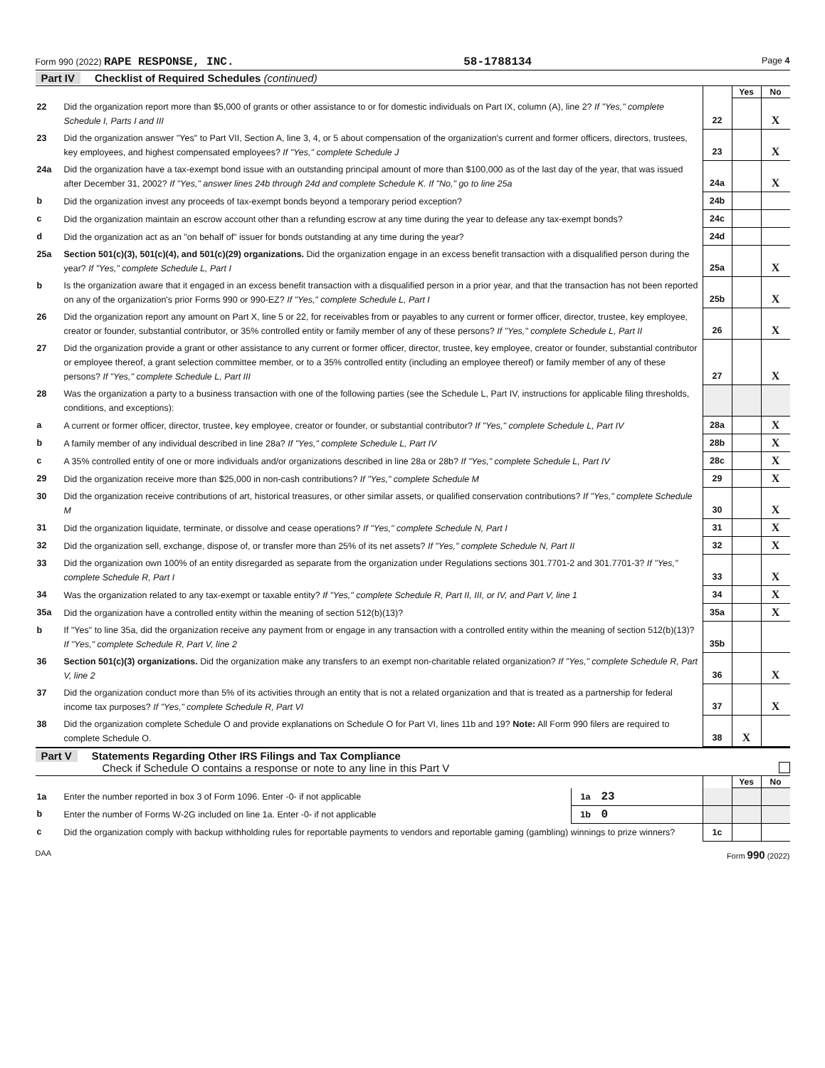Form 990 (2022) RAPE RESPONSE, INC. 58-1788134 Page 4
Part IV Checklist of Required Schedules (continued)
| | | | Yes | No |
| 22 | Did the organization report more than $5,000 of grants or other assistance to or for domestic individuals on Part IX, column (A), line 2? If "Yes," complete Schedule I, Parts I and III | 22 | | X |
| 23 | Did the organization answer "Yes" to Part VII, Section A, line 3, 4, or 5 about compensation of the organization's current and former officers, directors, trustees, key employees, and highest compensated employees? If "Yes," complete Schedule J | 23 | | X |
| 24a | Did the organization have a tax-exempt bond issue with an outstanding principal amount of more than $100,000 as of the last day of the year, that was issued after December 31, 2002? If "Yes," answer lines 24b through 24d and complete Schedule K. If "No," go to line 25a | 24a | | X |
| b | Did the organization invest any proceeds of tax-exempt bonds beyond a temporary period exception? | 24b | | |
| c | Did the organization maintain an escrow account other than a refunding escrow at any time during the year to defease any tax-exempt bonds? | 24c | | |
| d | Did the organization act as an "on behalf of" issuer for bonds outstanding at any time during the year? | 24d | | |
| 25a | Section 501(c)(3), 501(c)(4), and 501(c)(29) organizations. Did the organization engage in an excess benefit transaction with a disqualified person during the year? If "Yes," complete Schedule L, Part I | 25a | | X |
| b | Is the organization aware that it engaged in an excess benefit transaction with a disqualified person in a prior year, and that the transaction has not been reported on any of the organization's prior Forms 990 or 990-EZ? If "Yes," complete Schedule L, Part I | 25b | | X |
| 26 | Did the organization report any amount on Part X, line 5 or 22, for receivables from or payables to any current or former officer, director, trustee, key employee, creator or founder, substantial contributor, or 35% controlled entity or family member of any of these persons? If "Yes," complete Schedule L, Part II | 26 | | X |
| 27 | Did the organization provide a grant or other assistance to any current or former officer, director, trustee, key employee, creator or founder, substantial contributor or employee thereof, a grant selection committee member, or to a 35% controlled entity (including an employee thereof) or family member of any of these persons? If "Yes," complete Schedule L, Part III | 27 | | X |
| 28 | Was the organization a party to a business transaction with one of the following parties (see the Schedule L, Part IV, instructions for applicable filing thresholds, conditions, and exceptions): | | | |
| a | A current or former officer, director, trustee, key employee, creator or founder, or substantial contributor? If "Yes," complete Schedule L, Part IV | 28a | | X |
| b | A family member of any individual described in line 28a? If "Yes," complete Schedule L, Part IV | 28b | | X |
| c | A 35% controlled entity of one or more individuals and/or organizations described in line 28a or 28b? If "Yes," complete Schedule L, Part IV | 28c | | X |
| 29 | Did the organization receive more than $25,000 in non-cash contributions? If "Yes," complete Schedule M | 29 | | X |
| 30 | Did the organization receive contributions of art, historical treasures, or other similar assets, or qualified conservation contributions? If "Yes," complete Schedule M | 30 | | X |
| 31 | Did the organization liquidate, terminate, or dissolve and cease operations? If "Yes," complete Schedule N, Part I | 31 | | X |
| 32 | Did the organization sell, exchange, dispose of, or transfer more than 25% of its net assets? If "Yes," complete Schedule N, Part II | 32 | | X |
| 33 | Did the organization own 100% of an entity disregarded as separate from the organization under Regulations sections 301.7701-2 and 301.7701-3? If "Yes," complete Schedule R, Part I | 33 | | X |
| 34 | Was the organization related to any tax-exempt or taxable entity? If "Yes," complete Schedule R, Part II, III, or IV, and Part V, line 1 | 34 | | X |
| 35a | Did the organization have a controlled entity within the meaning of section 512(b)(13)? | 35a | | X |
| b | If "Yes" to line 35a, did the organization receive any payment from or engage in any transaction with a controlled entity within the meaning of section 512(b)(13)? If "Yes," complete Schedule R, Part V, line 2 | 35b | | |
| 36 | Section 501(c)(3) organizations. Did the organization make any transfers to an exempt non-charitable related organization? If "Yes," complete Schedule R, Part V, line 2 | 36 | | X |
| 37 | Did the organization conduct more than 5% of its activities through an entity that is not a related organization and that is treated as a partnership for federal income tax purposes? If "Yes," complete Schedule R, Part VI | 37 | | X |
| 38 | Did the organization complete Schedule O and provide explanations on Schedule O for Part VI, lines 11b and 19? Note: All Form 990 filers are required to complete Schedule O. | 38 | X | |
Part V Statements Regarding Other IRS Filings and Tax Compliance
Check if Schedule O contains a response or note to any line in this Part V
| | | | | | Yes | No |
| 1a | Enter the number reported in box 3 of Form 1096. Enter -0- if not applicable | 1a | 23 | | | |
| b | Enter the number of Forms W-2G included on line 1a. Enter -0- if not applicable | 1b | 0 | | | |
| c | Did the organization comply with backup withholding rules for reportable payments to vendors and reportable gaming (gambling) winnings to prize winners? | | | 1c | | |
DAA Form 990 (2022)